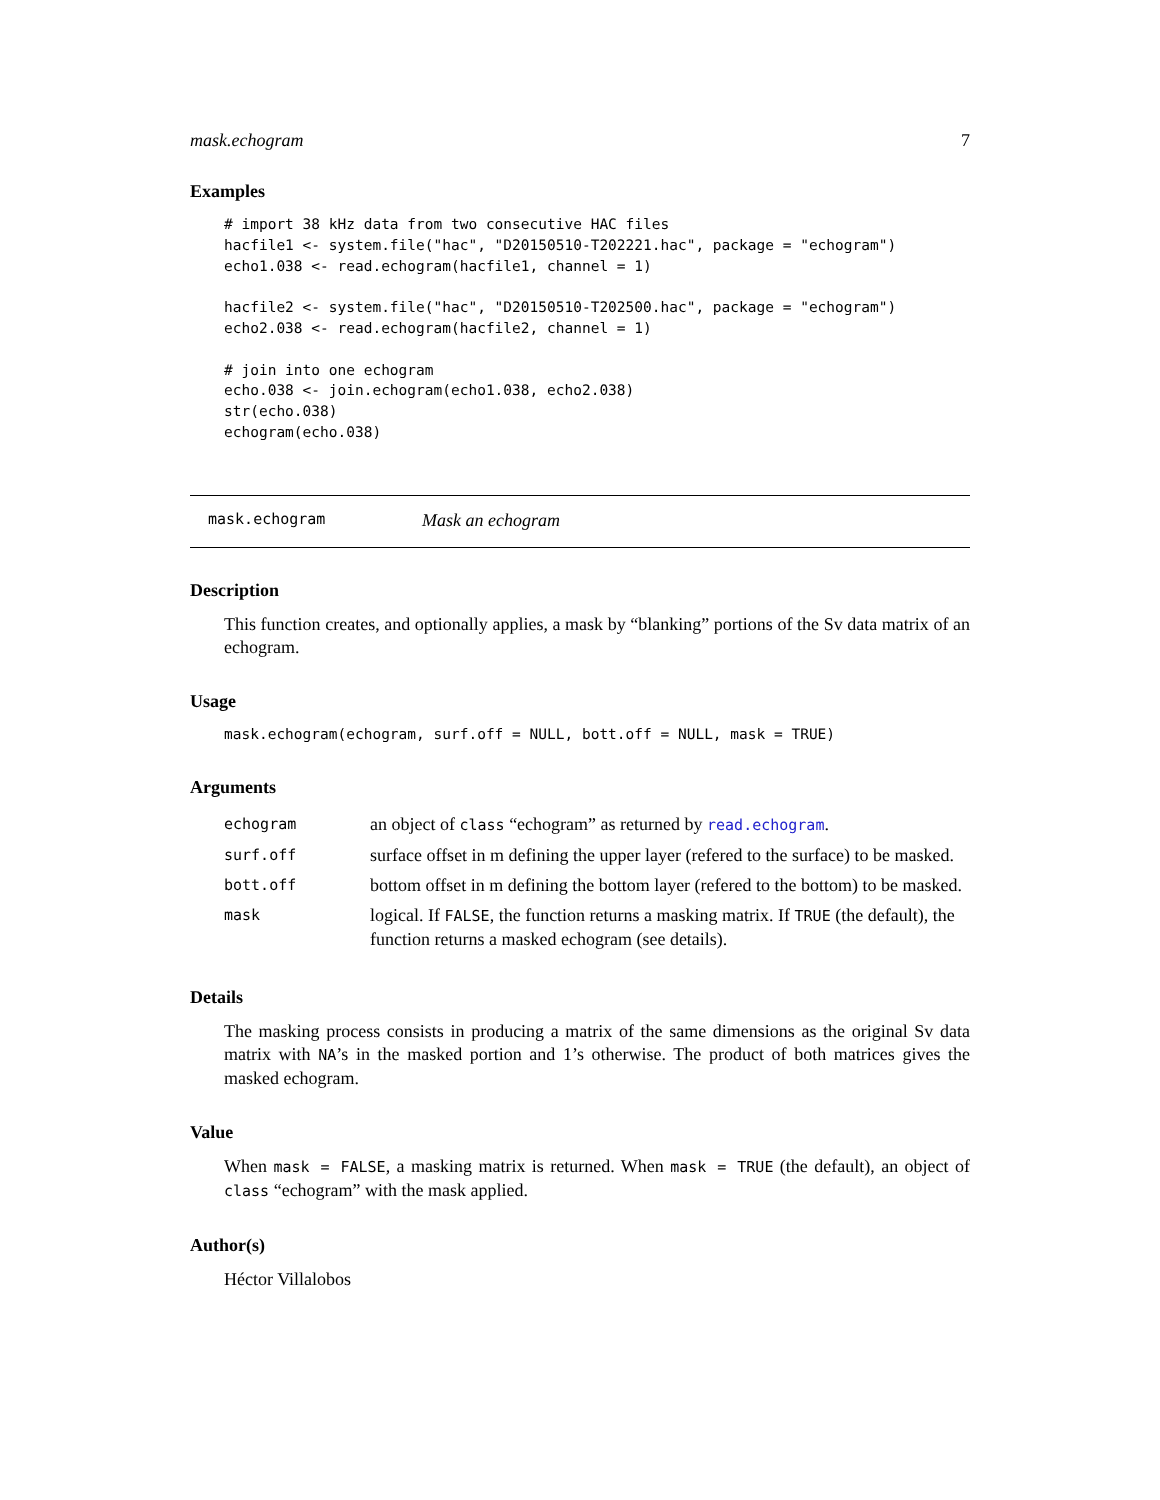mask.echogram 7
Examples
# import 38 kHz data from two consecutive HAC files
hacfile1 <- system.file("hac", "D20150510-T202221.hac", package = "echogram")
echo1.038 <- read.echogram(hacfile1, channel = 1)

hacfile2 <- system.file("hac", "D20150510-T202500.hac", package = "echogram")
echo2.038 <- read.echogram(hacfile2, channel = 1)

# join into one echogram
echo.038 <- join.echogram(echo1.038, echo2.038)
str(echo.038)
echogram(echo.038)
mask.echogram Mask an echogram
Description
This function creates, and optionally applies, a mask by “blanking” portions of the Sv data matrix of an echogram.
Usage
mask.echogram(echogram, surf.off = NULL, bott.off = NULL, mask = TRUE)
Arguments
| echogram | an object of class “echogram” as returned by read.echogram . |
| surf.off | surface offset in m defining the upper layer (refered to the surface) to be masked. |
| bott.off | bottom offset in m defining the bottom layer (refered to the bottom) to be masked. |
| mask | logical. If FALSE , the function returns a masking matrix. If TRUE (the default), the function returns a masked echogram (see details). |
Details
The masking process consists in producing a matrix of the same dimensions as the original Sv data matrix with NA’s in the masked portion and 1’s otherwise. The product of both matrices gives the masked echogram.
Value
When mask = FALSE, a masking matrix is returned. When mask = TRUE (the default), an object of class “echogram” with the mask applied.
Author(s)
Héctor Villalobos